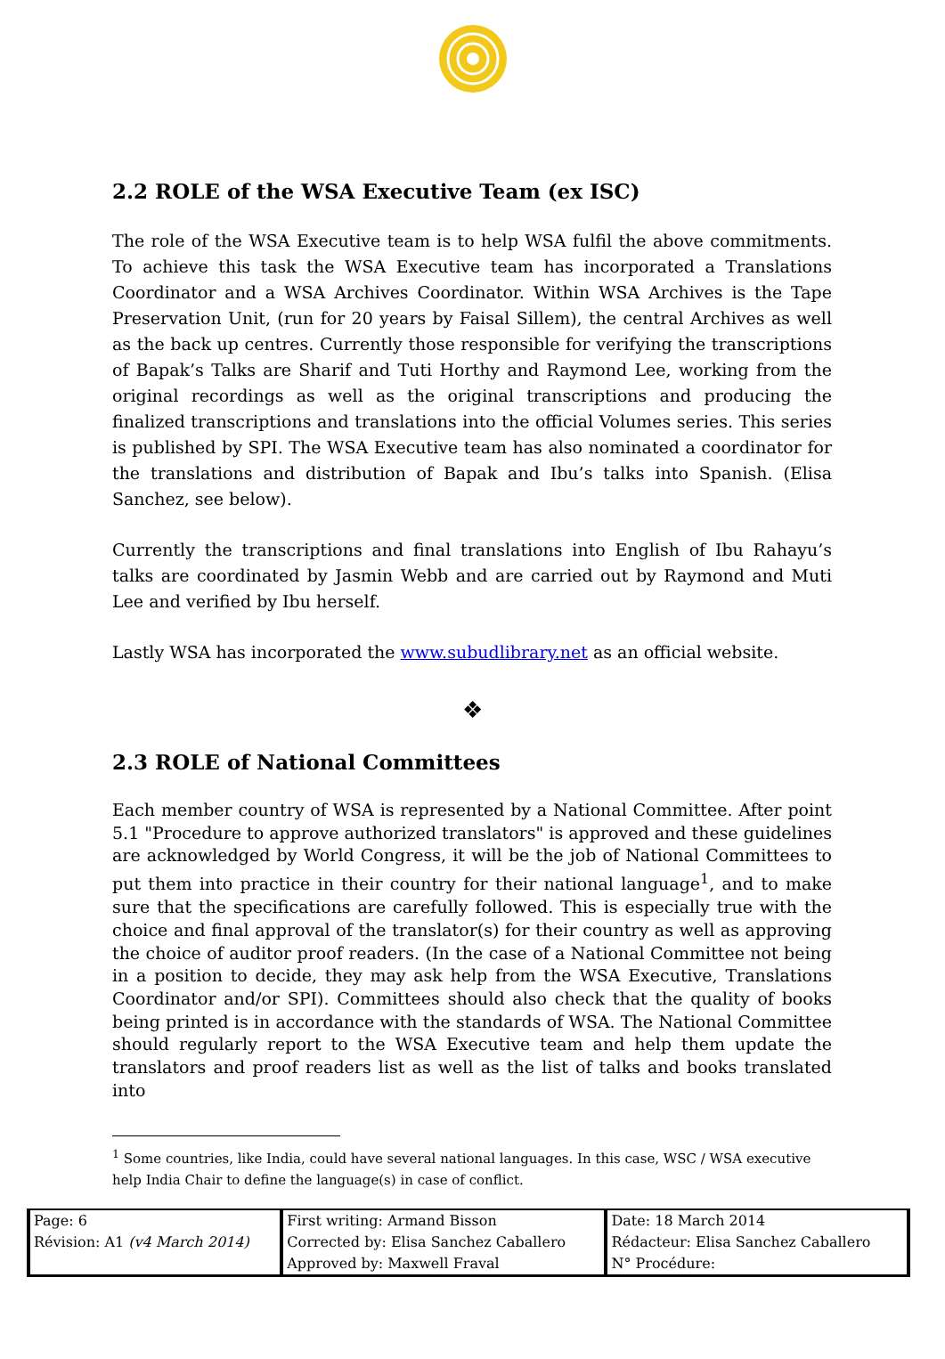2.2 ROLE of the WSA Executive Team (ex ISC)
The role of the WSA Executive team is to help WSA fulfil the above commitments. To achieve this task the WSA Executive team has incorporated a Translations Coordinator and a WSA Archives Coordinator. Within WSA Archives is the Tape Preservation Unit, (run for 20 years by Faisal Sillem), the central Archives as well as the back up centres. Currently those responsible for verifying the transcriptions of Bapak’s Talks are Sharif and Tuti Horthy and Raymond Lee, working from the original recordings as well as the original transcriptions and producing the finalized transcriptions and translations into the official Volumes series. This series is published by SPI. The WSA Executive team has also nominated a coordinator for the translations and distribution of Bapak and Ibu’s talks into Spanish. (Elisa Sanchez, see below).
Currently the transcriptions and final translations into English of Ibu Rahayu’s talks are coordinated by Jasmin Webb and are carried out by Raymond and Muti Lee and verified by Ibu herself.
Lastly WSA has incorporated the www.subudlibrary.net as an official website.
❖
2.3 ROLE of National Committees
Each member country of WSA is represented by a National Committee. After point 5.1 "Procedure to approve authorized translators" is approved and these guidelines are acknowledged by World Congress, it will be the job of National Committees to put them into practice in their country for their national language<sup>1</sup>, and to make sure that the specifications are carefully followed. This is especially true with the choice and final approval of the translator(s) for their country as well as approving the choice of auditor proof readers. (In the case of a National Committee not being in a position to decide, they may ask help from the WSA Executive, Translations Coordinator and/or SPI). Committees should also check that the quality of books being printed is in accordance with the standards of WSA. The National Committee should regularly report to the WSA Executive team and help them update the translators and proof readers list as well as the list of talks and books translated into
<sup>1</sup> Some countries, like India, could have several national languages. In this case, WSC / WSA executive help India Chair to define the language(s) in case of conflict.
| Page: 6 | First writing: Armand Bisson | Date: 18 March 2014 |
| Révision: A1 (v4 March 2014) | Corrected by: Elisa Sanchez Caballero | Rédacteur: Elisa Sanchez Caballero |
| | Approved by: Maxwell Fraval | N° Procédure: |